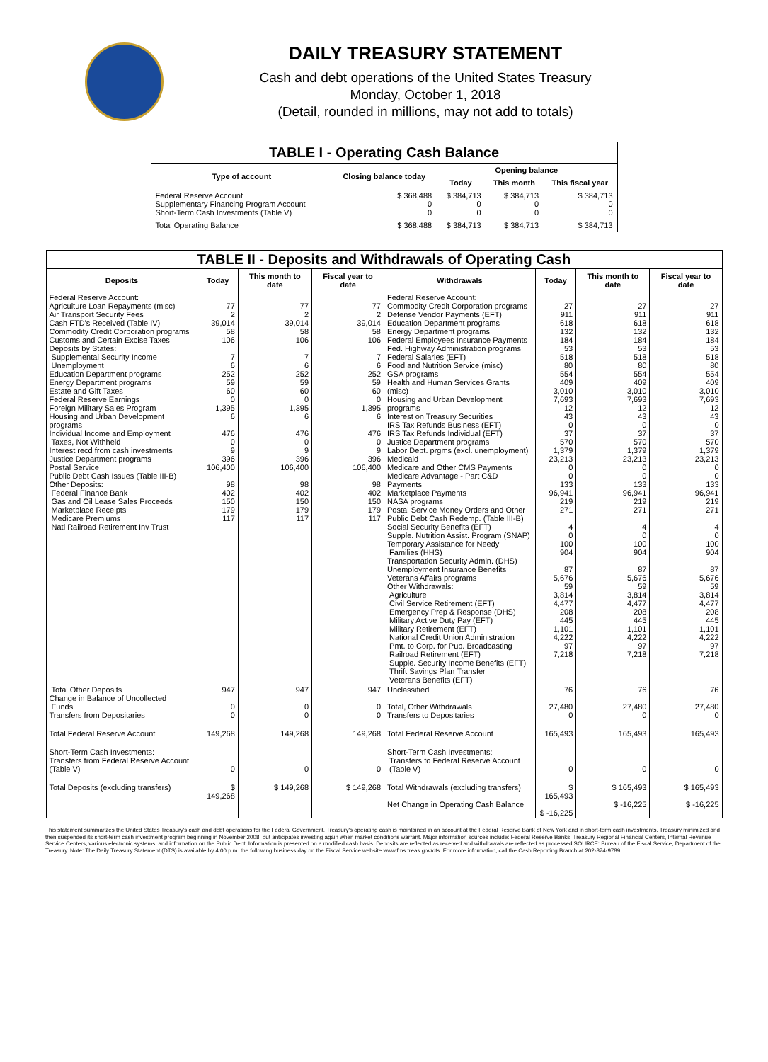DAILY TREASURY STATEMENT
Cash and debt operations of the United States Treasury
Monday, October 1, 2018
(Detail, rounded in millions, may not add to totals)
| TABLE I - Operating Cash Balance | | | | |
| Type of account | Closing balance today | Opening balance | | |
| | | Today | This month | This fiscal year |
| Federal Reserve Account Supplementary Financing Program Account Short-Term Cash Investments (Table V) | $ 368,488 0 0 | $ 384,713 0 0 | $ 384,713 0 0 | $ 384,713 0 0 |
| Total Operating Balance | $ 368,488 | $ 384,713 | $ 384,713 | $ 384,713 |
| TABLE II - Deposits and Withdrawals of Operating Cash | | | | | | | |
| Deposits | Today | This month to date | Fiscal year to date | Withdrawals | Today | This month to date | Fiscal year to date |
| Federal Reserve Account: Agriculture Loan Repayments (misc) Air Transport Security Fees Cash FTD's Received (Table IV) Commodity Credit Corporation programs Customs and Certain Excise Taxes Deposits by States: Supplemental Security Income Unemployment Education Department programs Energy Department programs Estate and Gift Taxes Federal Reserve Earnings Foreign Military Sales Program Housing and Urban Development programs Individual Income and Employment Taxes, Not Withheld Interest recd from cash investments Justice Department programs Postal Service Public Debt Cash Issues (Table III-B) Other Deposits: Federal Finance Bank Gas and Oil Lease Sales Proceeds Marketplace Receipts Medicare Premiums Natl Railroad Retirement Inv Trust | 77 2 39,014 58 106 7 6 252 59 60 0 1,395 6 476 0 9 396 106,400 98 402 150 179 117 | 77 2 39,014 58 106 7 6 252 59 60 0 1,395 6 476 0 9 396 106,400 98 402 150 179 117 | 77 2 39,014 58 106 7 6 252 59 60 0 1,395 6 476 0 9 396 106,400 98 402 150 179 117 | Federal Reserve Account: Commodity Credit Corporation programs Defense Vendor Payments (EFT) Education Department programs Energy Department programs Federal Employees Insurance Payments Fed. Highway Administration programs Federal Salaries (EFT) Food and Nutrition Service (misc) GSA programs Health and Human Services Grants (misc) Housing and Urban Development programs Interest on Treasury Securities IRS Tax Refunds Business (EFT) IRS Tax Refunds Individual (EFT) Justice Department programs Labor Dept. prgms (excl. unemployment) Medicaid Medicare and Other CMS Payments Medicare Advantage - Part C&D Payments Marketplace Payments NASA programs Postal Service Money Orders and Other Public Debt Cash Redemp. (Table III-B) Social Security Benefits (EFT) Supple. Nutrition Assist. Program (SNAP) Temporary Assistance for Needy Families (HHS) Transportation Security Admin. (DHS) Unemployment Insurance Benefits Veterans Affairs programs Other Withdrawals: Agriculture Civil Service Retirement (EFT) Emergency Prep & Response (DHS) Military Active Duty Pay (EFT) Military Retirement (EFT) National Credit Union Administration Pmt. to Corp. for Pub. Broadcasting Railroad Retirement (EFT) Supple. Security Income Benefits (EFT) Thrift Savings Plan Transfer Veterans Benefits (EFT) | 27 911 618 132 184 53 518 80 554 409 3,010 7,693 12 43 0 37 570 1,379 23,213 0 0 133 96,941 219 271 4 0 100 904 87 5,676 59 3,814 4,477 208 445 1,101 4,222 97 7,218 | 27 911 618 132 184 53 518 80 554 409 3,010 7,693 12 43 0 37 570 1,379 23,213 0 0 133 96,941 219 271 4 0 100 904 87 5,676 59 3,814 4,477 208 445 1,101 4,222 97 7,218 | 27 911 618 132 184 53 518 80 554 409 3,010 7,693 12 43 0 37 570 1,379 23,213 0 0 133 96,941 219 271 4 0 100 904 87 5,676 59 3,814 4,477 208 445 1,101 4,222 97 7,218 |
| Total Other Deposits Change in Balance of Uncollected Funds Transfers from Depositaries | 947 0 0 | 947 0 0 | 947 0 0 | Unclassified Total, Other Withdrawals Transfers to Depositaries | 76 27,480 0 | 76 27,480 0 | 76 27,480 0 |
| Total Federal Reserve Account | 149,268 | 149,268 | 149,268 | Total Federal Reserve Account | 165,493 | 165,493 | 165,493 |
| Short-Term Cash Investments: Transfers from Federal Reserve Account (Table V) | 0 | 0 | 0 | Short-Term Cash Investments: Transfers to Federal Reserve Account (Table V) | 0 | 0 | 0 |
| Total Deposits (excluding transfers) | $ 149,268 | $ 149,268 | $ 149,268 | Total Withdrawals (excluding transfers) Net Change in Operating Cash Balance | $ 165,493 $ -16,225 | $ 165,493 $ -16,225 | $ 165,493 $ -16,225 |
This statement summarizes the United States Treasury's cash and debt operations for the Federal Government. Treasury's operating cash is maintained in an account at the Federal Reserve Bank of New York and in short-term cash investments. Treasury minimized and then suspended its short-term cash investment program beginning in November 2008, but anticipates investing again when market conditions warrant. Major information sources include: Federal Reserve Banks, Treasury Regional Financial Centers, Internal Revenue Service Centers, various electronic systems, and information on the Public Debt. Information is presented on a modified cash basis. Deposits are reflected as received and withdrawals are reflected as processed.SOURCE: Bureau of the Fiscal Service, Department of the Treasury. Note: The Daily Treasury Statement (DTS) is available by 4:00 p.m. the following business day on the Fiscal Service website www.fms.treas.gov/dts. For more information, call the Cash Reporting Branch at 202-874-9789.